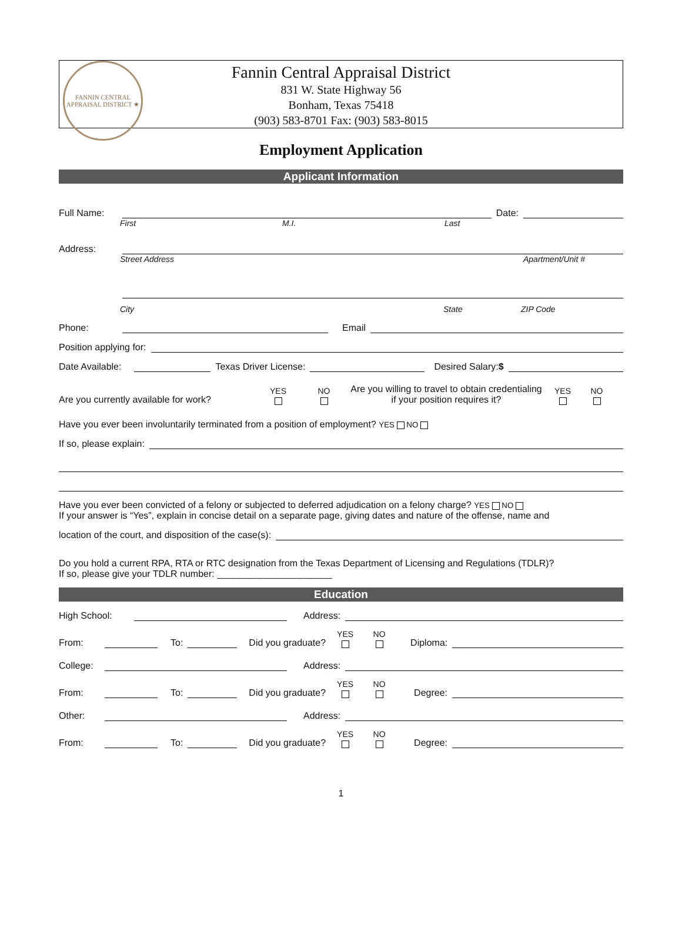FANNIN CENTRAL APPRAISAL DISTRICT ★
Fannin Central Appraisal District
831 W. State Highway 56
Bonham, Texas 75418
(903) 583-8701 Fax: (903) 583-8015
Employment Application
Applicant Information
Full Name: Date:
First M.I. Last
Address:
Street Address Apartment/Unit #
City State ZIP Code
Phone: Email
Position applying for:
Date Available: Texas Driver License: Desired Salary:$
Are you currently available for work? YES
NO
Are you willing to travel to obtain credentialing if your position requires it? YES
NO
Have you ever been involuntarily terminated from a position of employment? YES NO
If so, please explain:
Have you ever been convicted of a felony or subjected to deferred adjudication on a felony charge? YES NO
If your answer is “Yes”, explain in concise detail on a separate page, giving dates and nature of the offense, name and
location of the court, and disposition of the case(s):
Do you hold a current RPA, RTA or RTC designation from the Texas Department of Licensing and Regulations (TDLR)?
If so, please give your TDLR number: ______________________
Education
High School: Address:
From: To: Did you graduate? YES
NO
Diploma:
College: Address:
From: To: Did you graduate? YES
NO
Degree:
Other: Address:
From: To: Did you graduate? YES
NO
Degree:
1